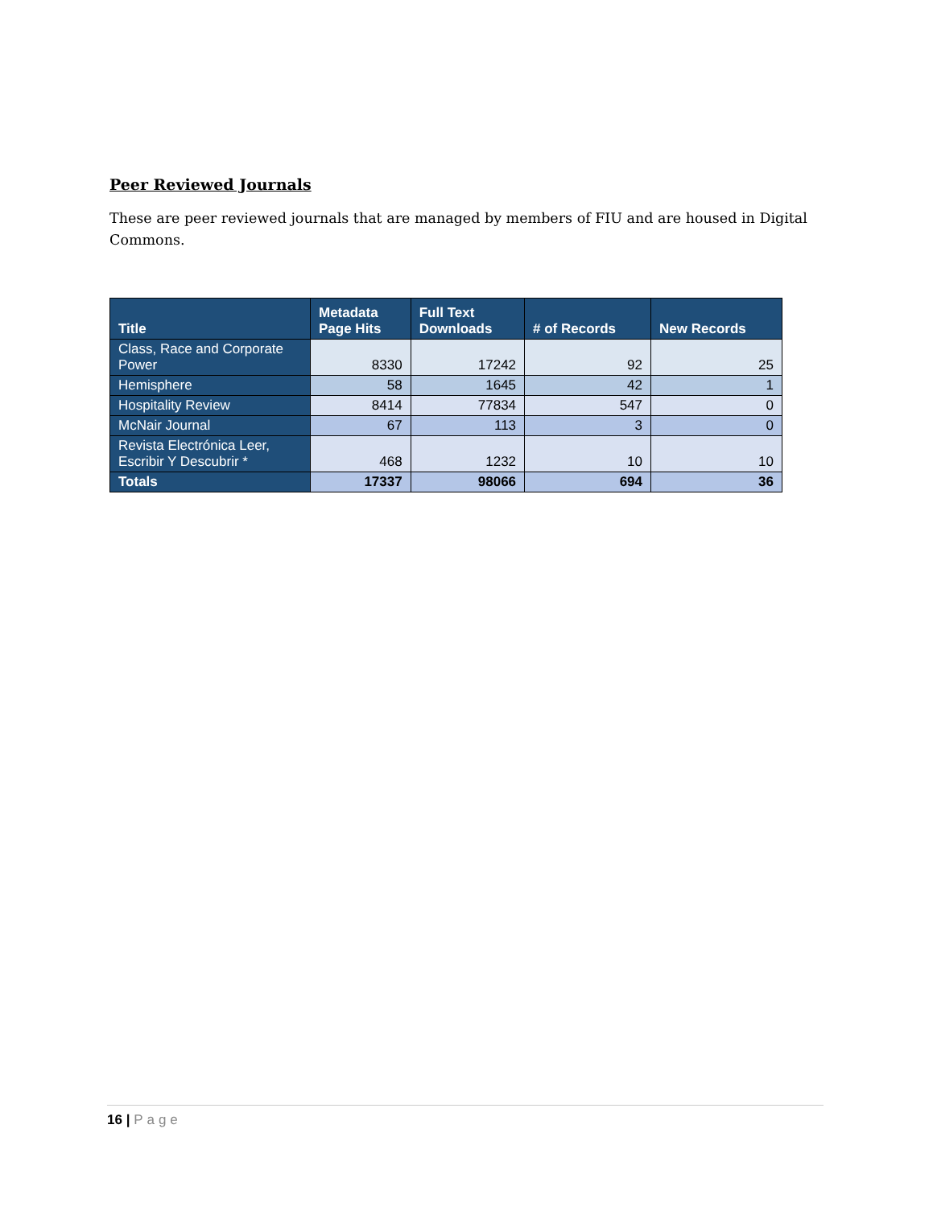Peer Reviewed Journals
These are peer reviewed journals that are managed by members of FIU and are housed in Digital Commons.
| Title | Metadata Page Hits | Full Text Downloads | # of Records | New Records |
| --- | --- | --- | --- | --- |
| Class, Race and Corporate Power | 8330 | 17242 | 92 | 25 |
| Hemisphere | 58 | 1645 | 42 | 1 |
| Hospitality Review | 8414 | 77834 | 547 | 0 |
| McNair Journal | 67 | 113 | 3 | 0 |
| Revista Electrónica Leer, Escribir Y Descubrir * | 468 | 1232 | 10 | 10 |
| Totals | 17337 | 98066 | 694 | 36 |
16 | Page